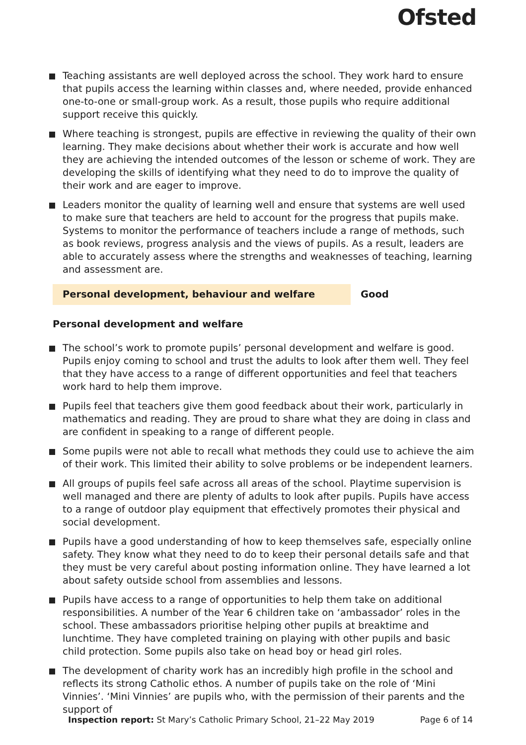Ofsted
Teaching assistants are well deployed across the school. They work hard to ensure that pupils access the learning within classes and, where needed, provide enhanced one-to-one or small-group work. As a result, those pupils who require additional support receive this quickly.
Where teaching is strongest, pupils are effective in reviewing the quality of their own learning. They make decisions about whether their work is accurate and how well they are achieving the intended outcomes of the lesson or scheme of work. They are developing the skills of identifying what they need to do to improve the quality of their work and are eager to improve.
Leaders monitor the quality of learning well and ensure that systems are well used to make sure that teachers are held to account for the progress that pupils make. Systems to monitor the performance of teachers include a range of methods, such as book reviews, progress analysis and the views of pupils. As a result, leaders are able to accurately assess where the strengths and weaknesses of teaching, learning and assessment are.
Personal development, behaviour and welfare Good
Personal development and welfare
The school’s work to promote pupils’ personal development and welfare is good. Pupils enjoy coming to school and trust the adults to look after them well. They feel that they have access to a range of different opportunities and feel that teachers work hard to help them improve.
Pupils feel that teachers give them good feedback about their work, particularly in mathematics and reading. They are proud to share what they are doing in class and are confident in speaking to a range of different people.
Some pupils were not able to recall what methods they could use to achieve the aim of their work. This limited their ability to solve problems or be independent learners.
All groups of pupils feel safe across all areas of the school. Playtime supervision is well managed and there are plenty of adults to look after pupils. Pupils have access to a range of outdoor play equipment that effectively promotes their physical and social development.
Pupils have a good understanding of how to keep themselves safe, especially online safety. They know what they need to do to keep their personal details safe and that they must be very careful about posting information online. They have learned a lot about safety outside school from assemblies and lessons.
Pupils have access to a range of opportunities to help them take on additional responsibilities. A number of the Year 6 children take on ‘ambassador’ roles in the school. These ambassadors prioritise helping other pupils at breaktime and lunchtime. They have completed training on playing with other pupils and basic child protection. Some pupils also take on head boy or head girl roles.
The development of charity work has an incredibly high profile in the school and reflects its strong Catholic ethos. A number of pupils take on the role of ‘Mini Vinnies’. ‘Mini Vinnies’ are pupils who, with the permission of their parents and the support of
Inspection report: St Mary’s Catholic Primary School, 21–22 May 2019
Page 6 of 14